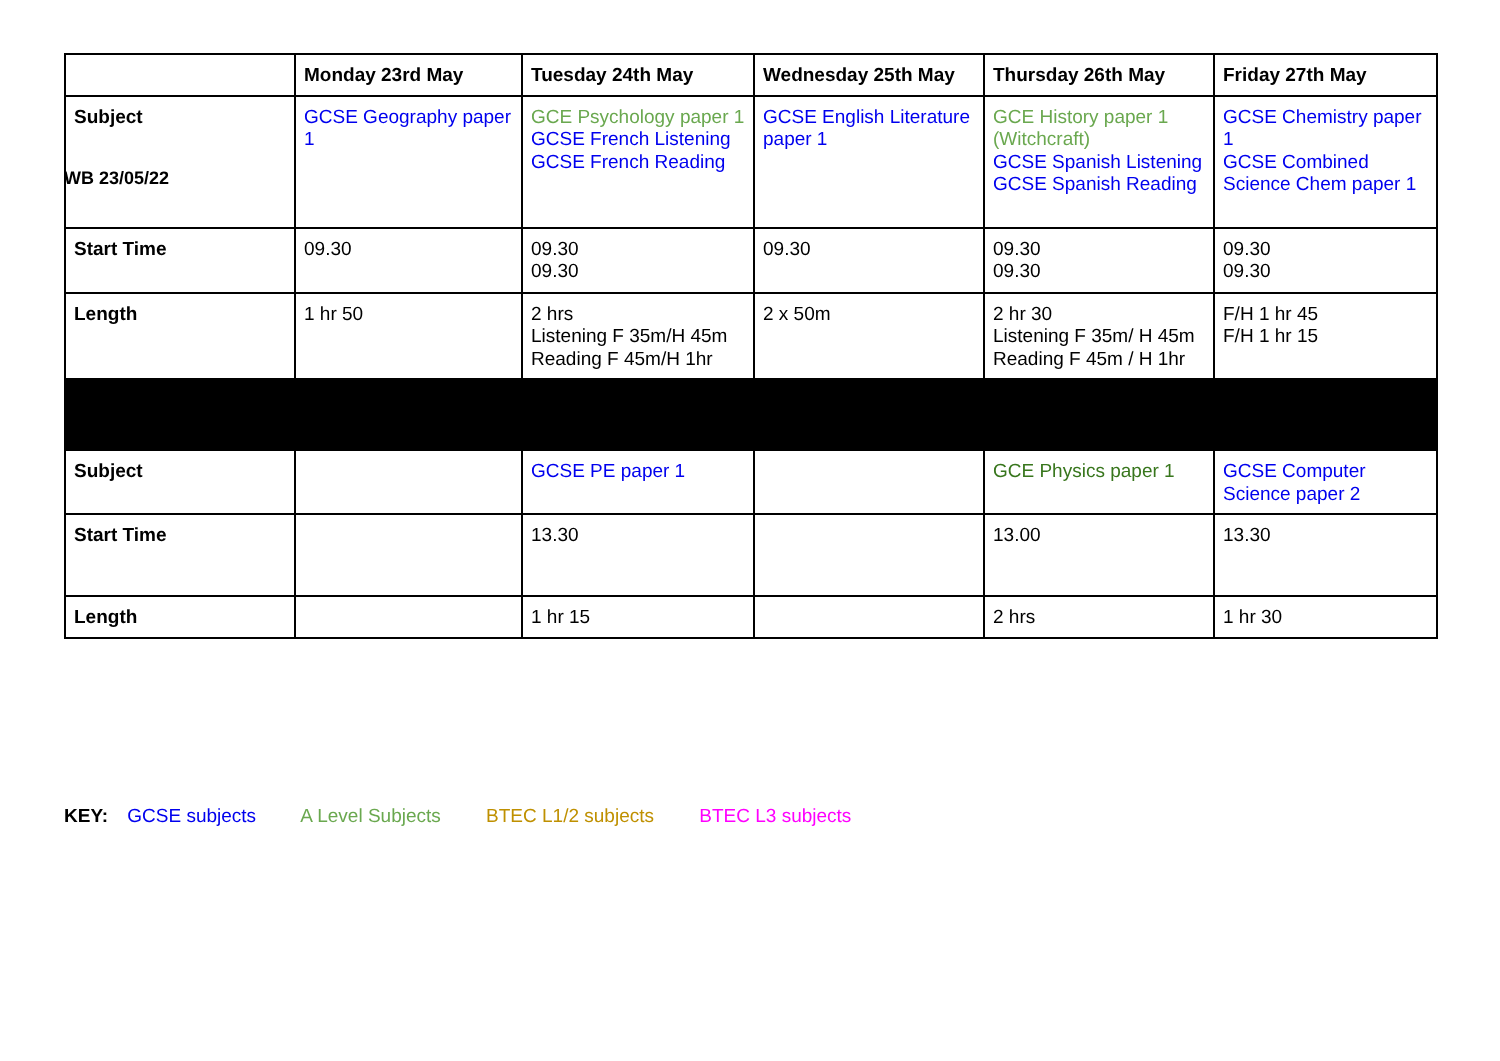WB 23/05/22
| | Monday 23rd May | Tuesday 24th May | Wednesday 25th May | Thursday 26th May | Friday 27th May |
| --- | --- | --- | --- | --- | --- |
| Subject | GCSE Geography paper 1 | GCE Psychology paper 1 GCSE French Listening GCSE French Reading | GCSE English Literature paper 1 | GCE History paper 1 (Witchcraft) GCSE Spanish Listening GCSE Spanish Reading | GCSE Chemistry paper 1 GCSE Combined Science Chem paper 1 |
| Start Time | 09.30 | 09.30 09.30 | 09.30 | 09.30 09.30 | 09.30 09.30 |
| Length | 1 hr 50 | 2 hrs Listening F 35m/H 45m Reading F 45m/H 1hr | 2 x 50m | 2 hr 30 Listening F 35m/ H 45m Reading F 45m / H 1hr | F/H 1 hr 45 F/H 1 hr 15 |
| Subject | | GCSE PE paper 1 | | GCE Physics paper 1 | GCSE Computer Science paper 2 |
| Start Time | | 13.30 | | 13.00 | 13.30 |
| Length | | 1 hr 15 | | 2 hrs | 1 hr 30 |
KEY: GCSE subjects A Level Subjects BTEC L1/2 subjects BTEC L3 subjects